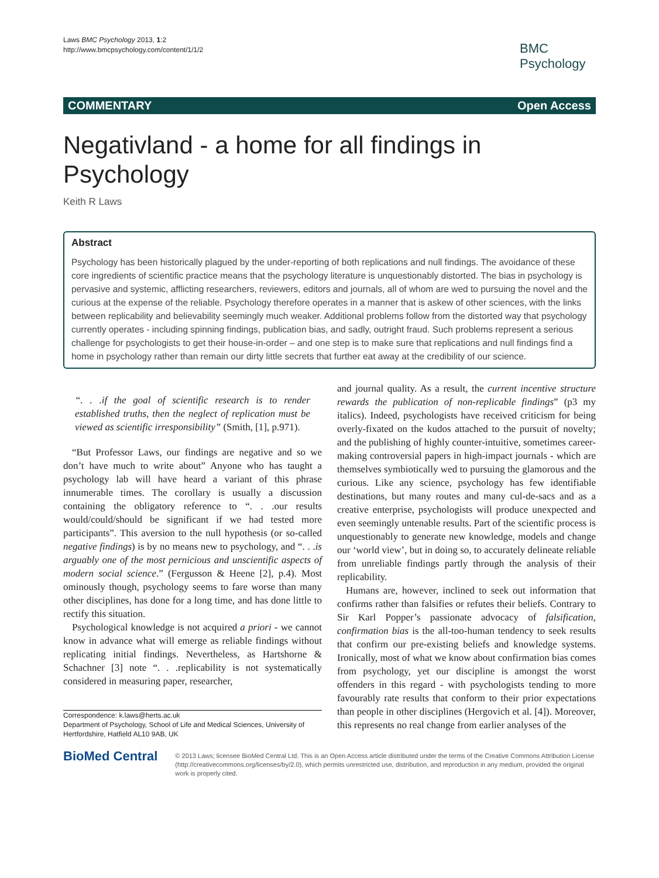Laws BMC Psychology 2013, 1:2
http://www.bmcpsychology.com/content/1/1/2
BMC
Psychology
COMMENTARY Open Access
Negativland - a home for all findings in Psychology
Keith R Laws
Abstract
Psychology has been historically plagued by the under-reporting of both replications and null findings. The avoidance of these core ingredients of scientific practice means that the psychology literature is unquestionably distorted. The bias in psychology is pervasive and systemic, afflicting researchers, reviewers, editors and journals, all of whom are wed to pursuing the novel and the curious at the expense of the reliable. Psychology therefore operates in a manner that is askew of other sciences, with the links between replicability and believability seemingly much weaker. Additional problems follow from the distorted way that psychology currently operates - including spinning findings, publication bias, and sadly, outright fraud. Such problems represent a serious challenge for psychologists to get their house-in-order – and one step is to make sure that replications and null findings find a home in psychology rather than remain our dirty little secrets that further eat away at the credibility of our science.
“. . .if the goal of scientific research is to render established truths, then the neglect of replication must be viewed as scientific irresponsibility” (Smith, [1], p.971).
“But Professor Laws, our findings are negative and so we don’t have much to write about” Anyone who has taught a psychology lab will have heard a variant of this phrase innumerable times. The corollary is usually a discussion containing the obligatory reference to “. . .our results would/could/should be significant if we had tested more participants”. This aversion to the null hypothesis (or so-called negative findings) is by no means new to psychology, and “. . .is arguably one of the most pernicious and unscientific aspects of modern social science.” (Fergusson & Heene [2], p.4). Most ominously though, psychology seems to fare worse than many other disciplines, has done for a long time, and has done little to rectify this situation.
Psychological knowledge is not acquired a priori - we cannot know in advance what will emerge as reliable findings without replicating initial findings. Nevertheless, as Hartshorne & Schachner [3] note “. . .replicability is not systematically considered in measuring paper, researcher,
Correspondence: k.laws@herts.ac.uk
Department of Psychology, School of Life and Medical Sciences, University of Hertfordshire, Hatfield AL10 9AB, UK
and journal quality. As a result, the current incentive structure rewards the publication of non-replicable findings” (p3 my italics). Indeed, psychologists have received criticism for being overly-fixated on the kudos attached to the pursuit of novelty; and the publishing of highly counter-intuitive, sometimes career-making controversial papers in high-impact journals - which are themselves symbiotically wed to pursuing the glamorous and the curious. Like any science, psychology has few identifiable destinations, but many routes and many cul-de-sacs and as a creative enterprise, psychologists will produce unexpected and even seemingly untenable results. Part of the scientific process is unquestionably to generate new knowledge, models and change our ‘world view’, but in doing so, to accurately delineate reliable from unreliable findings partly through the analysis of their replicability.
Humans are, however, inclined to seek out information that confirms rather than falsifies or refutes their beliefs. Contrary to Sir Karl Popper’s passionate advocacy of falsification, confirmation bias is the all-too-human tendency to seek results that confirm our pre-existing beliefs and knowledge systems. Ironically, most of what we know about confirmation bias comes from psychology, yet our discipline is amongst the worst offenders in this regard - with psychologists tending to more favourably rate results that conform to their prior expectations than people in other disciplines (Hergovich et al. [4]). Moreover, this represents no real change from earlier analyses of the
BioMed Central
© 2013 Laws; licensee BioMed Central Ltd. This is an Open Access article distributed under the terms of the Creative Commons Attribution License (http://creativecommons.org/licenses/by/2.0), which permits unrestricted use, distribution, and reproduction in any medium, provided the original work is properly cited.